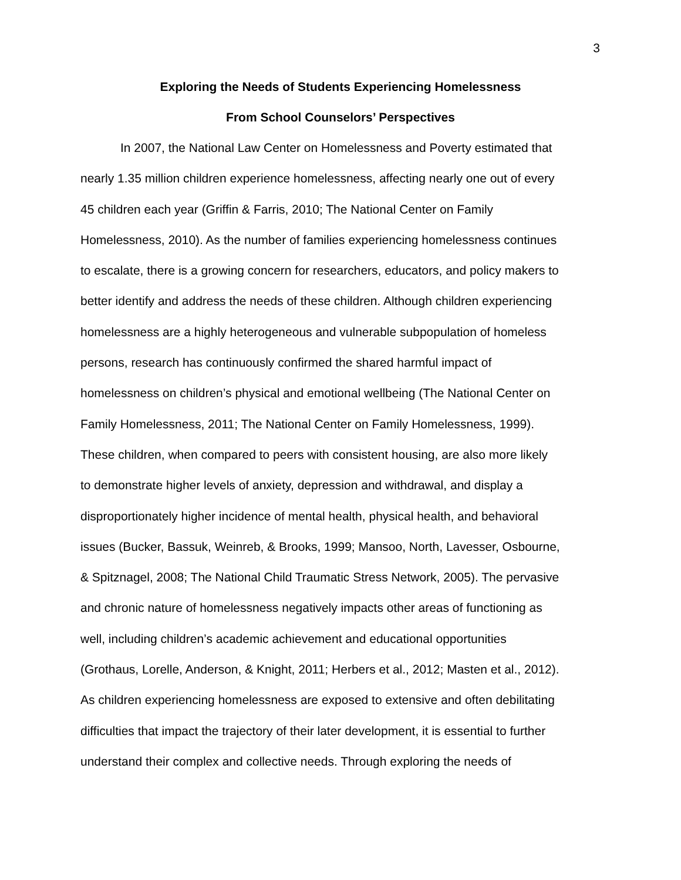3
Exploring the Needs of Students Experiencing Homelessness
From School Counselors’ Perspectives
In 2007, the National Law Center on Homelessness and Poverty estimated that nearly 1.35 million children experience homelessness, affecting nearly one out of every 45 children each year (Griffin & Farris, 2010; The National Center on Family Homelessness, 2010). As the number of families experiencing homelessness continues to escalate, there is a growing concern for researchers, educators, and policy makers to better identify and address the needs of these children. Although children experiencing homelessness are a highly heterogeneous and vulnerable subpopulation of homeless persons, research has continuously confirmed the shared harmful impact of homelessness on children’s physical and emotional wellbeing (The National Center on Family Homelessness, 2011; The National Center on Family Homelessness, 1999). These children, when compared to peers with consistent housing, are also more likely to demonstrate higher levels of anxiety, depression and withdrawal, and display a disproportionately higher incidence of mental health, physical health, and behavioral issues (Bucker, Bassuk, Weinreb, & Brooks, 1999; Mansoo, North, Lavesser, Osbourne, & Spitznagel, 2008; The National Child Traumatic Stress Network, 2005). The pervasive and chronic nature of homelessness negatively impacts other areas of functioning as well, including children’s academic achievement and educational opportunities (Grothaus, Lorelle, Anderson, & Knight, 2011; Herbers et al., 2012; Masten et al., 2012). As children experiencing homelessness are exposed to extensive and often debilitating difficulties that impact the trajectory of their later development, it is essential to further understand their complex and collective needs. Through exploring the needs of